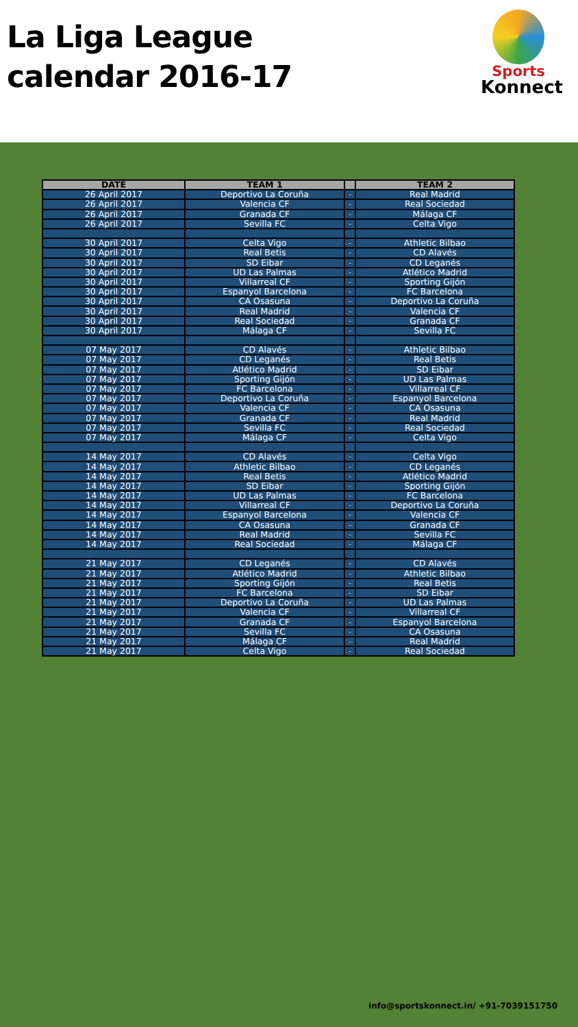La Liga League
calendar 2016-17
Sports
Konnect
| DATE | TEAM 1 | | TEAM 2 |
| --- | --- | --- | --- |
| 26 April 2017 | Deportivo La Coruña | - | Real Madrid |
| 26 April 2017 | Valencia CF | - | Real Sociedad |
| 26 April 2017 | Granada CF | - | Málaga CF |
| 26 April 2017 | Sevilla FC | - | Celta Vigo |
| 30 April 2017 | Celta Vigo | - | Athletic Bilbao |
| 30 April 2017 | Real Betis | - | CD Alavés |
| 30 April 2017 | SD Eibar | - | CD Leganés |
| 30 April 2017 | UD Las Palmas | - | Atlético Madrid |
| 30 April 2017 | Villarreal CF | - | Sporting Gijón |
| 30 April 2017 | Espanyol Barcelona | - | FC Barcelona |
| 30 April 2017 | CA Osasuna | - | Deportivo La Coruña |
| 30 April 2017 | Real Madrid | - | Valencia CF |
| 30 April 2017 | Real Sociedad | - | Granada CF |
| 30 April 2017 | Málaga CF | - | Sevilla FC |
| 07 May 2017 | CD Alavés | - | Athletic Bilbao |
| 07 May 2017 | CD Leganés | - | Real Betis |
| 07 May 2017 | Atlético Madrid | - | SD Eibar |
| 07 May 2017 | Sporting Gijón | - | UD Las Palmas |
| 07 May 2017 | FC Barcelona | - | Villarreal CF |
| 07 May 2017 | Deportivo La Coruña | - | Espanyol Barcelona |
| 07 May 2017 | Valencia CF | - | CA Osasuna |
| 07 May 2017 | Granada CF | - | Real Madrid |
| 07 May 2017 | Sevilla FC | - | Real Sociedad |
| 07 May 2017 | Málaga CF | - | Celta Vigo |
| 14 May 2017 | CD Alavés | - | Celta Vigo |
| 14 May 2017 | Athletic Bilbao | - | CD Leganés |
| 14 May 2017 | Real Betis | - | Atlético Madrid |
| 14 May 2017 | SD Eibar | - | Sporting Gijón |
| 14 May 2017 | UD Las Palmas | - | FC Barcelona |
| 14 May 2017 | Villarreal CF | - | Deportivo La Coruña |
| 14 May 2017 | Espanyol Barcelona | - | Valencia CF |
| 14 May 2017 | CA Osasuna | - | Granada CF |
| 14 May 2017 | Real Madrid | - | Sevilla FC |
| 14 May 2017 | Real Sociedad | - | Málaga CF |
| 21 May 2017 | CD Leganés | - | CD Alavés |
| 21 May 2017 | Atlético Madrid | - | Athletic Bilbao |
| 21 May 2017 | Sporting Gijón | - | Real Betis |
| 21 May 2017 | FC Barcelona | - | SD Eibar |
| 21 May 2017 | Deportivo La Coruña | - | UD Las Palmas |
| 21 May 2017 | Valencia CF | - | Villarreal CF |
| 21 May 2017 | Granada CF | - | Espanyol Barcelona |
| 21 May 2017 | Sevilla FC | - | CA Osasuna |
| 21 May 2017 | Málaga CF | - | Real Madrid |
| 21 May 2017 | Celta Vigo | - | Real Sociedad |
info@sportskonnect.in/ +91-7039151750